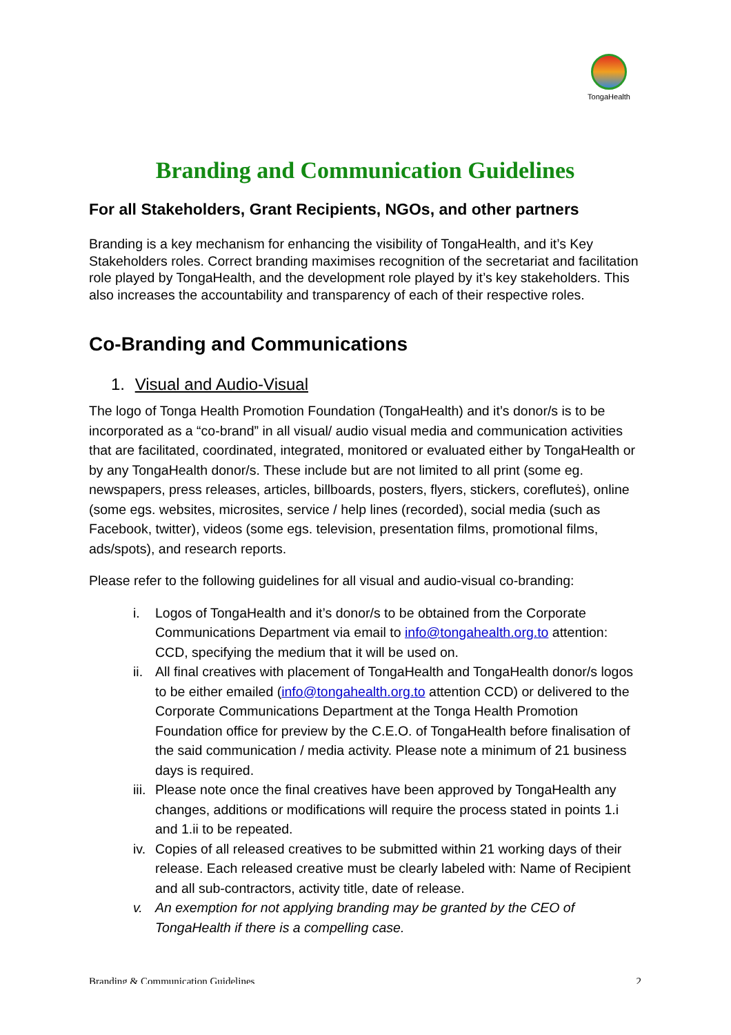TongaHealth
Branding and Communication Guidelines
For all Stakeholders, Grant Recipients, NGOs, and other partners
Branding is a key mechanism for enhancing the visibility of TongaHealth, and it’s Key Stakeholders roles. Correct branding maximises recognition of the secretariat and facilitation role played by TongaHealth, and the development role played by it’s key stakeholders. This also increases the accountability and transparency of each of their respective roles.
Co-Branding and Communications
1. Visual and Audio-Visual
The logo of Tonga Health Promotion Foundation (TongaHealth) and it’s donor/s is to be incorporated as a “co-brand” in all visual/ audio visual media and communication activities that are facilitated, coordinated, integrated, monitored or evaluated either by TongaHealth or by any TongaHealth donor/s. These include but are not limited to all print (some eg. newspapers, press releases, articles, billboards, posters, flyers, stickers, corefluteṡ), online (some egs. websites, microsites, service / help lines (recorded), social media (such as Facebook, twitter), videos (some egs. television, presentation films, promotional films, ads/spots), and research reports.
Please refer to the following guidelines for all visual and audio-visual co-branding:
i. Logos of TongaHealth and it’s donor/s to be obtained from the Corporate Communications Department via email to info@tongahealth.org.to attention: CCD, specifying the medium that it will be used on.
ii. All final creatives with placement of TongaHealth and TongaHealth donor/s logos to be either emailed (info@tongahealth.org.to attention CCD) or delivered to the Corporate Communications Department at the Tonga Health Promotion Foundation office for preview by the C.E.O. of TongaHealth before finalisation of the said communication / media activity. Please note a minimum of 21 business days is required.
iii. Please note once the final creatives have been approved by TongaHealth any changes, additions or modifications will require the process stated in points 1.i and 1.ii to be repeated.
iv. Copies of all released creatives to be submitted within 21 working days of their release. Each released creative must be clearly labeled with: Name of Recipient and all sub-contractors, activity title, date of release.
v. An exemption for not applying branding may be granted by the CEO of TongaHealth if there is a compelling case.
Branding & Communication Guidelines 2